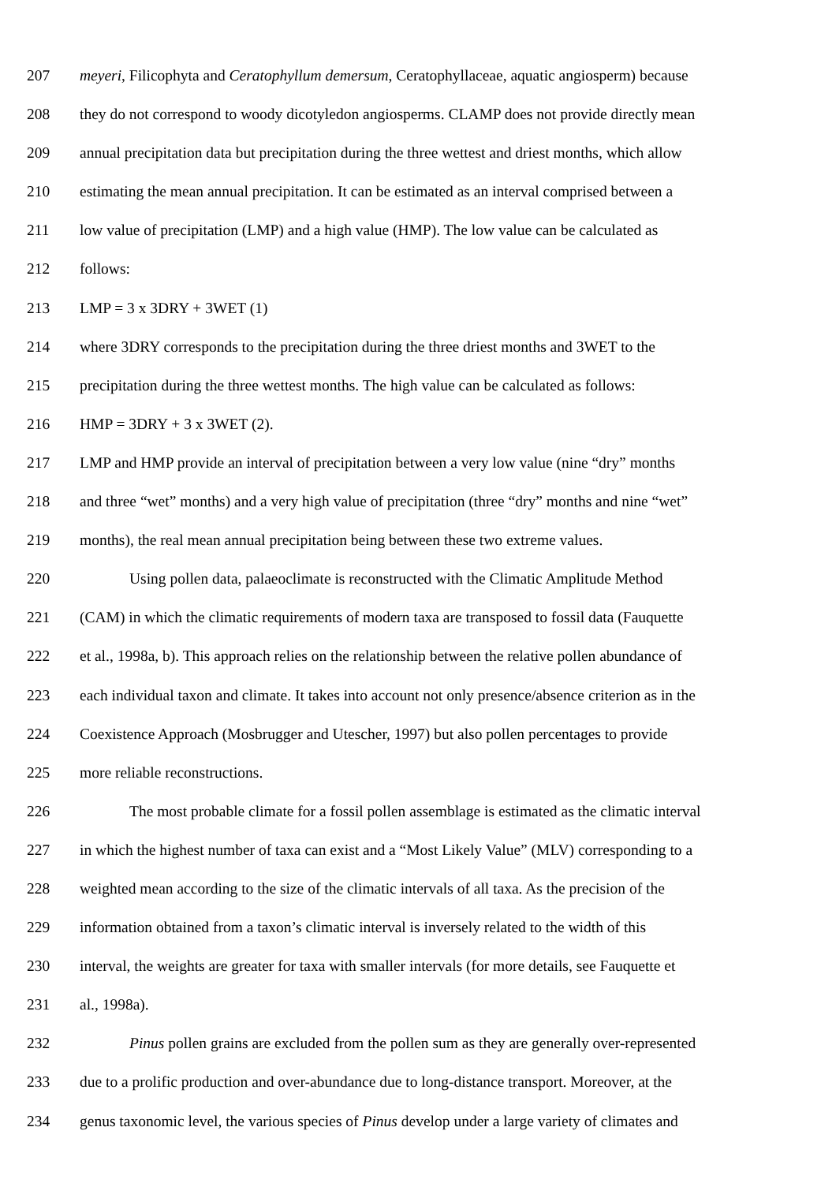207 meyeri, Filicophyta and Ceratophyllum demersum, Ceratophyllaceae, aquatic angiosperm) because
208 they do not correspond to woody dicotyledon angiosperms. CLAMP does not provide directly mean
209 annual precipitation data but precipitation during the three wettest and driest months, which allow
210 estimating the mean annual precipitation. It can be estimated as an interval comprised between a
211 low value of precipitation (LMP) and a high value (HMP). The low value can be calculated as
212 follows:
213 LMP = 3 x 3DRY + 3WET (1)
214 where 3DRY corresponds to the precipitation during the three driest months and 3WET to the
215 precipitation during the three wettest months. The high value can be calculated as follows:
216 HMP = 3DRY + 3 x 3WET (2).
217 LMP and HMP provide an interval of precipitation between a very low value (nine “dry” months
218 and three “wet” months) and a very high value of precipitation (three “dry” months and nine “wet”
219 months), the real mean annual precipitation being between these two extreme values.
220 Using pollen data, palaeoclimate is reconstructed with the Climatic Amplitude Method
221 (CAM) in which the climatic requirements of modern taxa are transposed to fossil data (Fauquette
222 et al., 1998a, b). This approach relies on the relationship between the relative pollen abundance of
223 each individual taxon and climate. It takes into account not only presence/absence criterion as in the
224 Coexistence Approach (Mosbrugger and Utescher, 1997) but also pollen percentages to provide
225 more reliable reconstructions.
226 The most probable climate for a fossil pollen assemblage is estimated as the climatic interval
227 in which the highest number of taxa can exist and a “Most Likely Value” (MLV) corresponding to a
228 weighted mean according to the size of the climatic intervals of all taxa. As the precision of the
229 information obtained from a taxon’s climatic interval is inversely related to the width of this
230 interval, the weights are greater for taxa with smaller intervals (for more details, see Fauquette et
231 al., 1998a).
232 Pinus pollen grains are excluded from the pollen sum as they are generally over-represented
233 due to a prolific production and over-abundance due to long-distance transport. Moreover, at the
234 genus taxonomic level, the various species of Pinus develop under a large variety of climates and